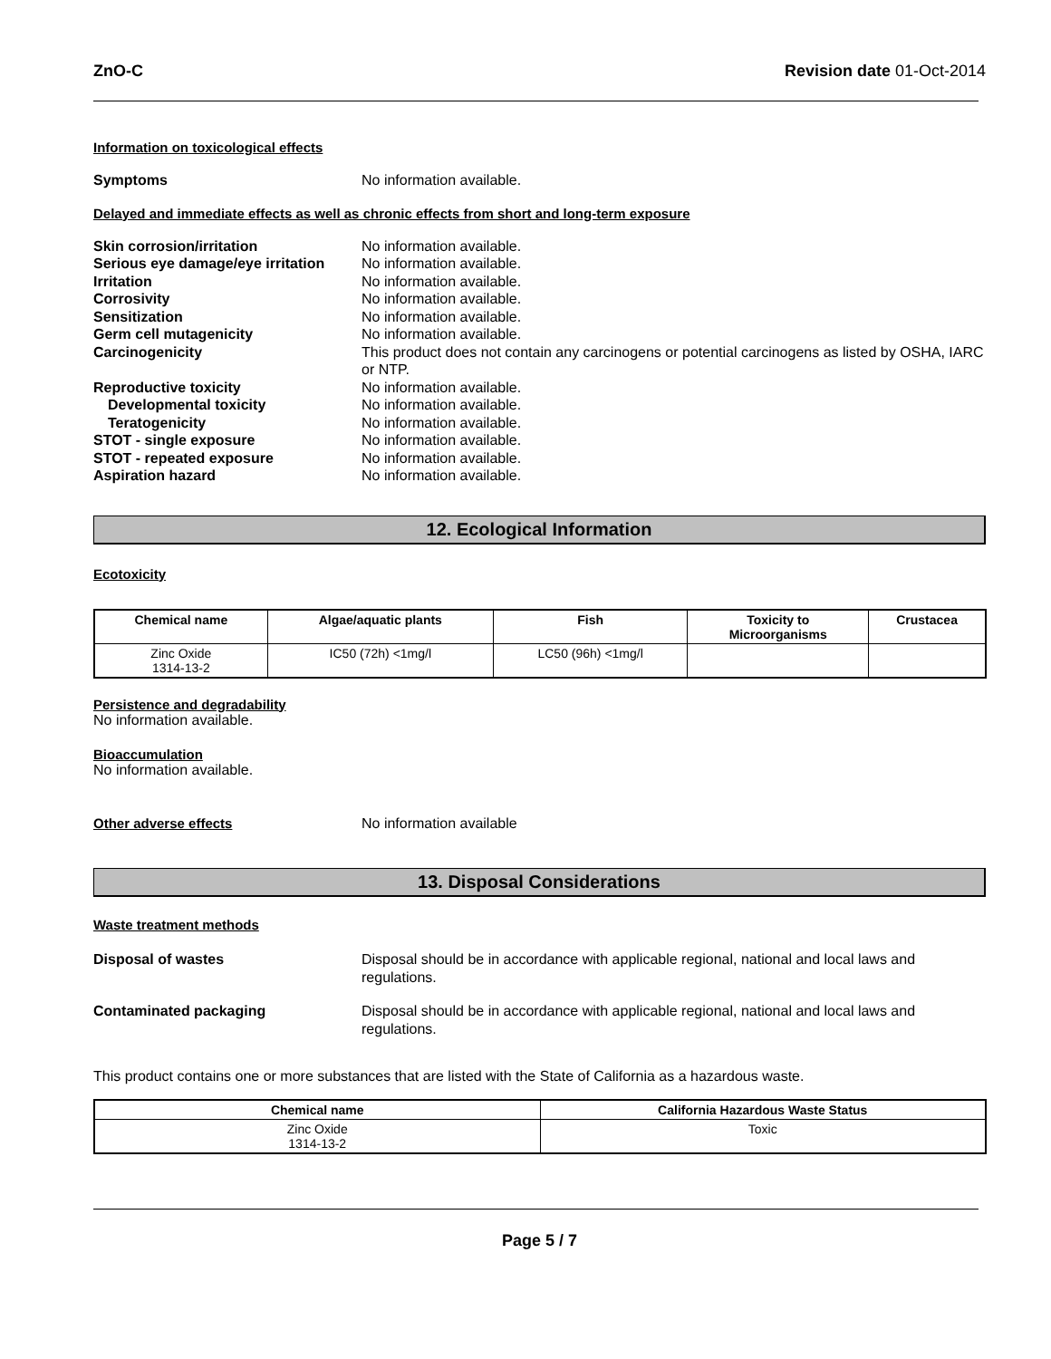ZnO-C Revision date 01-Oct-2014
Information on toxicological effects
Symptoms No information available.
Delayed and immediate effects as well as chronic effects from short and long-term exposure
Skin corrosion/irritation No information available.
Serious eye damage/eye irritation
No information available.
Irritation No information available.
Corrosivity No information available.
Sensitization No information available.
Germ cell mutagenicity No information available.
Carcinogenicity This product does not contain any carcinogens or potential carcinogens as listed by OSHA, IARC or NTP.
Reproductive toxicity No information available.
Developmental toxicity No information available.
Teratogenicity No information available.
STOT - single exposure No information available.
STOT - repeated exposure No information available.
Aspiration hazard No information available.
12. Ecological Information
Ecotoxicity
| Chemical name | Algae/aquatic plants | Fish | Toxicity to Microorganisms | Crustacea |
| --- | --- | --- | --- | --- |
| Zinc Oxide 1314-13-2 | IC50 (72h) <1mg/l | LC50 (96h) <1mg/l | | |
Persistence and degradability
No information available.
Bioaccumulation
No information available.
Other adverse effects No information available
13. Disposal Considerations
Waste treatment methods
Disposal of wastes Disposal should be in accordance with applicable regional, national and local laws and regulations.
Contaminated packaging Disposal should be in accordance with applicable regional, national and local laws and regulations.
This product contains one or more substances that are listed with the State of California as a hazardous waste.
| Chemical name | California Hazardous Waste Status |
| --- | --- |
| Zinc Oxide 1314-13-2 | Toxic |
Page 5 / 7